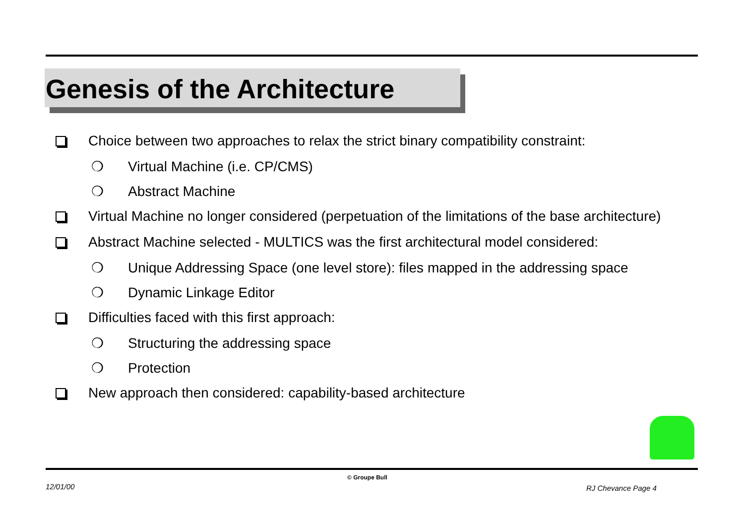Genesis of the Architecture
Choice between two approaches to relax the strict binary compatibility constraint:
❍ Virtual Machine (i.e. CP/CMS)
❍ Abstract Machine
Virtual Machine no longer considered (perpetuation of the limitations of the base architecture)
Abstract Machine selected - MULTICS was the first architectural model considered:
❍ Unique Addressing Space (one level store): files mapped in the addressing space
❍ Dynamic Linkage Editor
Difficulties faced with this first approach:
❍ Structuring the addressing space
❍ Protection
New approach then considered: capability-based architecture
12/01/00
© Groupe Bull
RJ Chevance Page 4